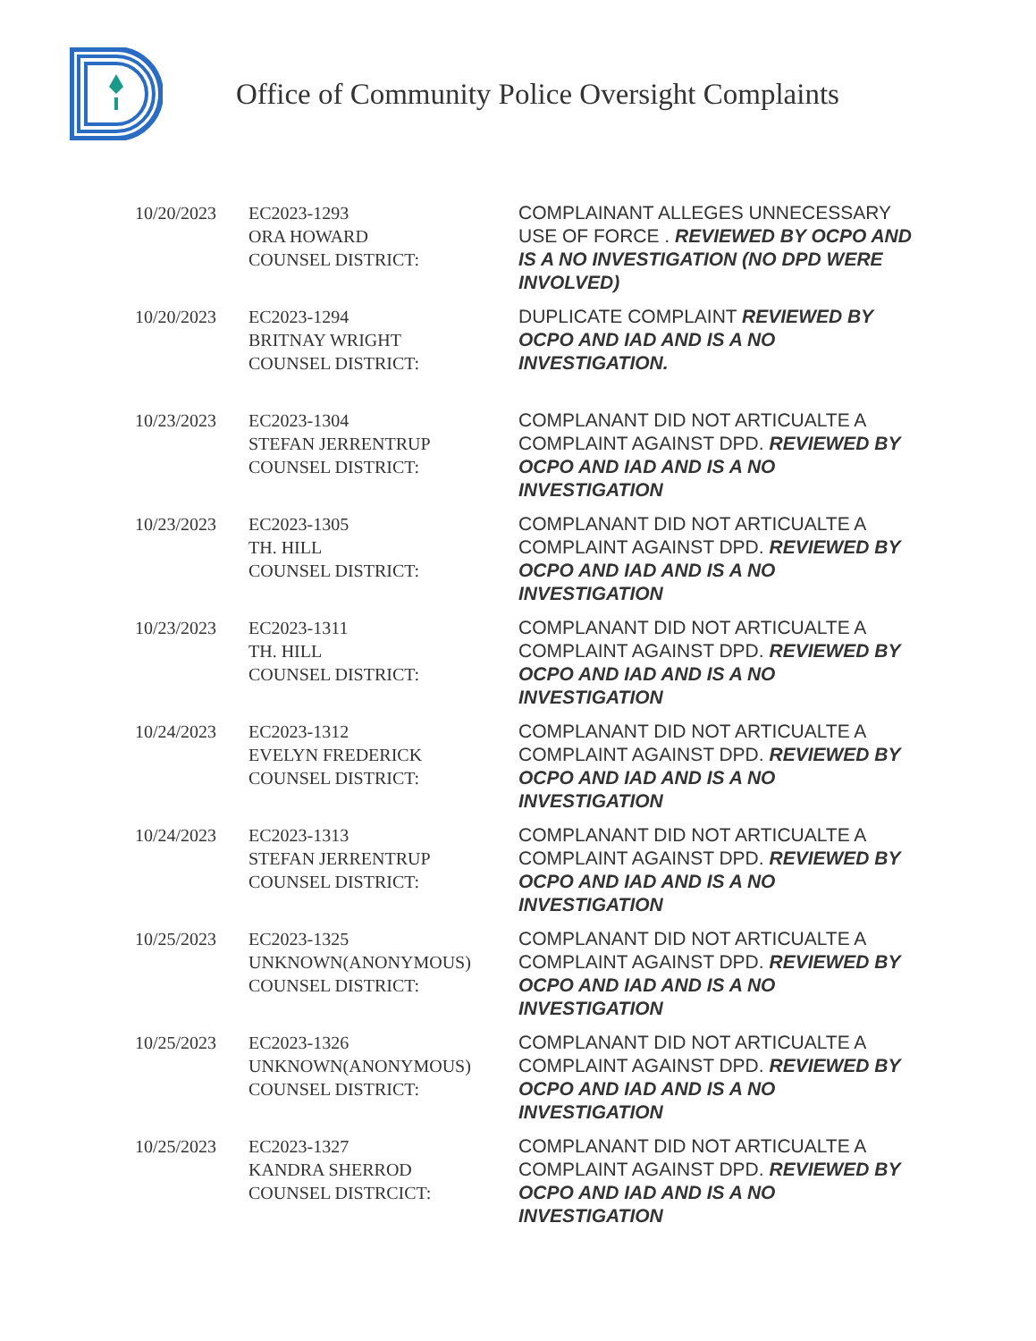Office of Community Police Oversight Complaints
| 10/20/2023 | EC2023-1293 ORA HOWARD COUNSEL DISTRICT: | COMPLAINANT ALLEGES UNNECESSARY USE OF FORCE . REVIEWED BY OCPO AND IS A NO INVESTIGATION (NO DPD WERE INVOLVED) |
| 10/20/2023 | EC2023-1294 BRITNAY WRIGHT COUNSEL DISTRICT: | DUPLICATE COMPLAINT REVIEWED BY OCPO AND IAD AND IS A NO INVESTIGATION. |
| 10/23/2023 | EC2023-1304 STEFAN JERRENTRUP COUNSEL DISTRICT: | COMPLANANT DID NOT ARTICUALTE A COMPLAINT AGAINST DPD. REVIEWED BY OCPO AND IAD AND IS A NO INVESTIGATION |
| 10/23/2023 | EC2023-1305 TH. HILL COUNSEL DISTRICT: | COMPLANANT DID NOT ARTICUALTE A COMPLAINT AGAINST DPD. REVIEWED BY OCPO AND IAD AND IS A NO INVESTIGATION |
| 10/23/2023 | EC2023-1311 TH. HILL COUNSEL DISTRICT: | COMPLANANT DID NOT ARTICUALTE A COMPLAINT AGAINST DPD. REVIEWED BY OCPO AND IAD AND IS A NO INVESTIGATION |
| 10/24/2023 | EC2023-1312 EVELYN FREDERICK COUNSEL DISTRICT: | COMPLANANT DID NOT ARTICUALTE A COMPLAINT AGAINST DPD. REVIEWED BY OCPO AND IAD AND IS A NO INVESTIGATION |
| 10/24/2023 | EC2023-1313 STEFAN JERRENTRUP COUNSEL DISTRICT: | COMPLANANT DID NOT ARTICUALTE A COMPLAINT AGAINST DPD. REVIEWED BY OCPO AND IAD AND IS A NO INVESTIGATION |
| 10/25/2023 | EC2023-1325 UNKNOWN(ANONYMOUS) COUNSEL DISTRICT: | COMPLANANT DID NOT ARTICUALTE A COMPLAINT AGAINST DPD. REVIEWED BY OCPO AND IAD AND IS A NO INVESTIGATION |
| 10/25/2023 | EC2023-1326 UNKNOWN(ANONYMOUS) COUNSEL DISTRICT: | COMPLANANT DID NOT ARTICUALTE A COMPLAINT AGAINST DPD. REVIEWED BY OCPO AND IAD AND IS A NO INVESTIGATION |
| 10/25/2023 | EC2023-1327 KANDRA SHERROD COUNSEL DISTRCICT: | COMPLANANT DID NOT ARTICUALTE A COMPLAINT AGAINST DPD. REVIEWED BY OCPO AND IAD AND IS A NO INVESTIGATION |